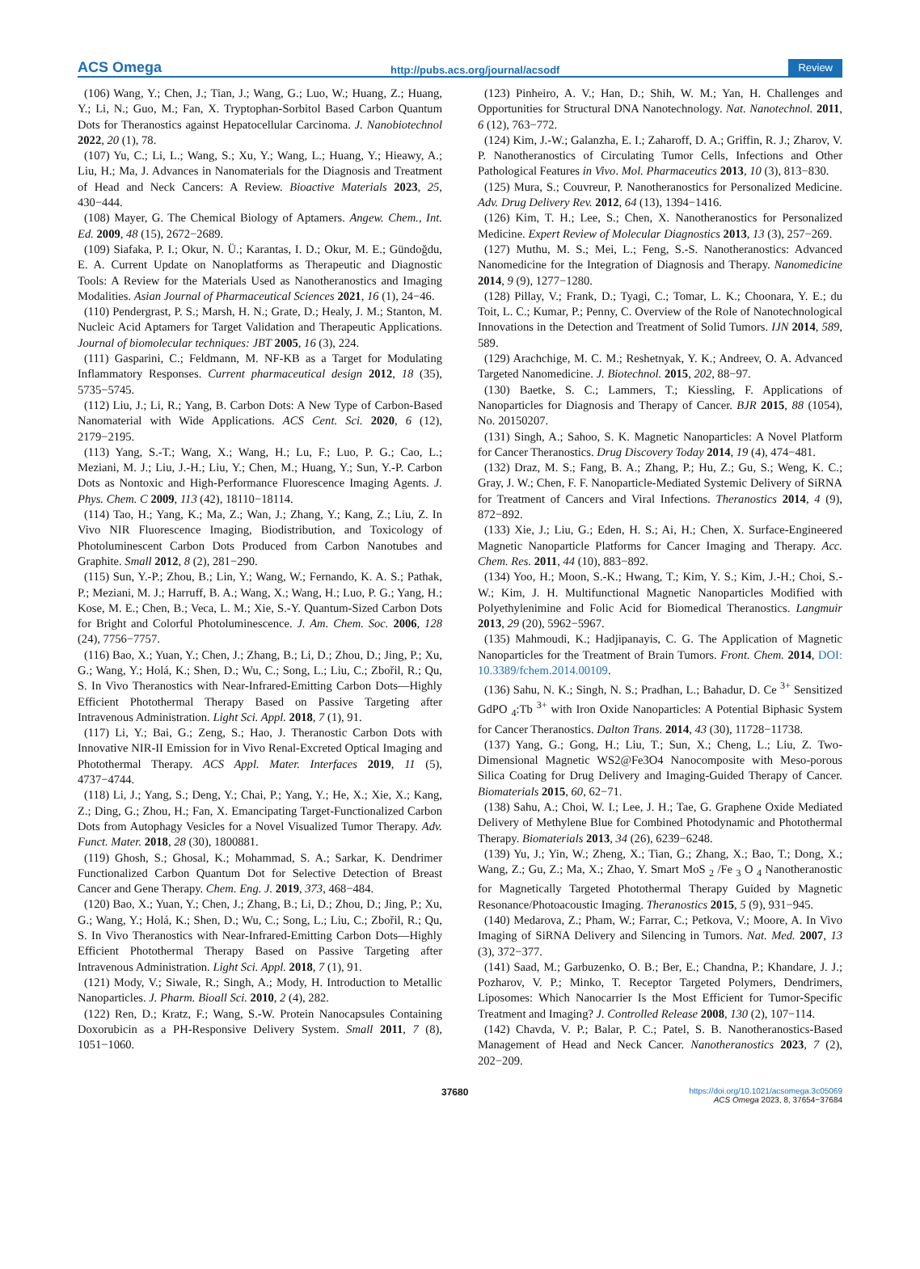ACS Omega http://pubs.acs.org/journal/acsodf Review
(106) Wang, Y.; Chen, J.; Tian, J.; Wang, G.; Luo, W.; Huang, Z.; Huang, Y.; Li, N.; Guo, M.; Fan, X. Tryptophan-Sorbitol Based Carbon Quantum Dots for Theranostics against Hepatocellular Carcinoma. J. Nanobiotechnol 2022, 20 (1), 78.
(107) Yu, C.; Li, L.; Wang, S.; Xu, Y.; Wang, L.; Huang, Y.; Hieawy, A.; Liu, H.; Ma, J. Advances in Nanomaterials for the Diagnosis and Treatment of Head and Neck Cancers: A Review. Bioactive Materials 2023, 25, 430−444.
(108) Mayer, G. The Chemical Biology of Aptamers. Angew. Chem., Int. Ed. 2009, 48 (15), 2672−2689.
(109) Siafaka, P. I.; Okur, N. Ü.; Karantas, I. D.; Okur, M. E.; Gündoğdu, E. A. Current Update on Nanoplatforms as Therapeutic and Diagnostic Tools: A Review for the Materials Used as Nanotheranostics and Imaging Modalities. Asian Journal of Pharmaceutical Sciences 2021, 16 (1), 24−46.
(110) Pendergrast, P. S.; Marsh, H. N.; Grate, D.; Healy, J. M.; Stanton, M. Nucleic Acid Aptamers for Target Validation and Therapeutic Applications. Journal of biomolecular techniques: JBT 2005, 16 (3), 224.
(111) Gasparini, C.; Feldmann, M. NF-KB as a Target for Modulating Inflammatory Responses. Current pharmaceutical design 2012, 18 (35), 5735−5745.
(112) Liu, J.; Li, R.; Yang, B. Carbon Dots: A New Type of Carbon-Based Nanomaterial with Wide Applications. ACS Cent. Sci. 2020, 6 (12), 2179−2195.
(113) Yang, S.-T.; Wang, X.; Wang, H.; Lu, F.; Luo, P. G.; Cao, L.; Meziani, M. J.; Liu, J.-H.; Liu, Y.; Chen, M.; Huang, Y.; Sun, Y.-P. Carbon Dots as Nontoxic and High-Performance Fluorescence Imaging Agents. J. Phys. Chem. C 2009, 113 (42), 18110−18114.
(114) Tao, H.; Yang, K.; Ma, Z.; Wan, J.; Zhang, Y.; Kang, Z.; Liu, Z. In Vivo NIR Fluorescence Imaging, Biodistribution, and Toxicology of Photoluminescent Carbon Dots Produced from Carbon Nanotubes and Graphite. Small 2012, 8 (2), 281−290.
(115) Sun, Y.-P.; Zhou, B.; Lin, Y.; Wang, W.; Fernando, K. A. S.; Pathak, P.; Meziani, M. J.; Harruff, B. A.; Wang, X.; Wang, H.; Luo, P. G.; Yang, H.; Kose, M. E.; Chen, B.; Veca, L. M.; Xie, S.-Y. Quantum-Sized Carbon Dots for Bright and Colorful Photoluminescence. J. Am. Chem. Soc. 2006, 128 (24), 7756−7757.
(116) Bao, X.; Yuan, Y.; Chen, J.; Zhang, B.; Li, D.; Zhou, D.; Jing, P.; Xu, G.; Wang, Y.; Holá, K.; Shen, D.; Wu, C.; Song, L.; Liu, C.; Zbořil, R.; Qu, S. In Vivo Theranostics with Near-Infrared-Emitting Carbon Dots—Highly Efficient Photothermal Therapy Based on Passive Targeting after Intravenous Administration. Light Sci. Appl. 2018, 7 (1), 91.
(117) Li, Y.; Bai, G.; Zeng, S.; Hao, J. Theranostic Carbon Dots with Innovative NIR-II Emission for in Vivo Renal-Excreted Optical Imaging and Photothermal Therapy. ACS Appl. Mater. Interfaces 2019, 11 (5), 4737−4744.
(118) Li, J.; Yang, S.; Deng, Y.; Chai, P.; Yang, Y.; He, X.; Xie, X.; Kang, Z.; Ding, G.; Zhou, H.; Fan, X. Emancipating Target-Functionalized Carbon Dots from Autophagy Vesicles for a Novel Visualized Tumor Therapy. Adv. Funct. Mater. 2018, 28 (30), 1800881.
(119) Ghosh, S.; Ghosal, K.; Mohammad, S. A.; Sarkar, K. Dendrimer Functionalized Carbon Quantum Dot for Selective Detection of Breast Cancer and Gene Therapy. Chem. Eng. J. 2019, 373, 468−484.
(120) Bao, X.; Yuan, Y.; Chen, J.; Zhang, B.; Li, D.; Zhou, D.; Jing, P.; Xu, G.; Wang, Y.; Holá, K.; Shen, D.; Wu, C.; Song, L.; Liu, C.; Zbořil, R.; Qu, S. In Vivo Theranostics with Near-Infrared-Emitting Carbon Dots—Highly Efficient Photothermal Therapy Based on Passive Targeting after Intravenous Administration. Light Sci. Appl. 2018, 7 (1), 91.
(121) Mody, V.; Siwale, R.; Singh, A.; Mody, H. Introduction to Metallic Nanoparticles. J. Pharm. Bioall Sci. 2010, 2 (4), 282.
(122) Ren, D.; Kratz, F.; Wang, S.-W. Protein Nanocapsules Containing Doxorubicin as a PH-Responsive Delivery System. Small 2011, 7 (8), 1051−1060.
(123) Pinheiro, A. V.; Han, D.; Shih, W. M.; Yan, H. Challenges and Opportunities for Structural DNA Nanotechnology. Nat. Nanotechnol. 2011, 6 (12), 763−772.
(124) Kim, J.-W.; Galanzha, E. I.; Zaharoff, D. A.; Griffin, R. J.; Zharov, V. P. Nanotheranostics of Circulating Tumor Cells, Infections and Other Pathological Features in Vivo. Mol. Pharmaceutics 2013, 10 (3), 813−830.
(125) Mura, S.; Couvreur, P. Nanotheranostics for Personalized Medicine. Adv. Drug Delivery Rev. 2012, 64 (13), 1394−1416.
(126) Kim, T. H.; Lee, S.; Chen, X. Nanotheranostics for Personalized Medicine. Expert Review of Molecular Diagnostics 2013, 13 (3), 257−269.
(127) Muthu, M. S.; Mei, L.; Feng, S.-S. Nanotheranostics: Advanced Nanomedicine for the Integration of Diagnosis and Therapy. Nanomedicine 2014, 9 (9), 1277−1280.
(128) Pillay, V.; Frank, D.; Tyagi, C.; Tomar, L. K.; Choonara, Y. E.; du Toit, L. C.; Kumar, P.; Penny, C. Overview of the Role of Nanotechnological Innovations in the Detection and Treatment of Solid Tumors. IJN 2014, 589, 589.
(129) Arachchige, M. C. M.; Reshetnyak, Y. K.; Andreev, O. A. Advanced Targeted Nanomedicine. J. Biotechnol. 2015, 202, 88−97.
(130) Baetke, S. C.; Lammers, T.; Kiessling, F. Applications of Nanoparticles for Diagnosis and Therapy of Cancer. BJR 2015, 88 (1054), No. 20150207.
(131) Singh, A.; Sahoo, S. K. Magnetic Nanoparticles: A Novel Platform for Cancer Theranostics. Drug Discovery Today 2014, 19 (4), 474−481.
(132) Draz, M. S.; Fang, B. A.; Zhang, P.; Hu, Z.; Gu, S.; Weng, K. C.; Gray, J. W.; Chen, F. F. Nanoparticle-Mediated Systemic Delivery of SiRNA for Treatment of Cancers and Viral Infections. Theranostics 2014, 4 (9), 872−892.
(133) Xie, J.; Liu, G.; Eden, H. S.; Ai, H.; Chen, X. Surface-Engineered Magnetic Nanoparticle Platforms for Cancer Imaging and Therapy. Acc. Chem. Res. 2011, 44 (10), 883−892.
(134) Yoo, H.; Moon, S.-K.; Hwang, T.; Kim, Y. S.; Kim, J.-H.; Choi, S.-W.; Kim, J. H. Multifunctional Magnetic Nanoparticles Modified with Polyethylenimine and Folic Acid for Biomedical Theranostics. Langmuir 2013, 29 (20), 5962−5967.
(135) Mahmoudi, K.; Hadjipanayis, C. G. The Application of Magnetic Nanoparticles for the Treatment of Brain Tumors. Front. Chem. 2014, DOI: 10.3389/fchem.2014.00109.
(136) Sahu, N. K.; Singh, N. S.; Pradhan, L.; Bahadur, D. Ce <sup>3+</sup> Sensitized GdPO <sub>4</sub>:Tb <sup>3+</sup> with Iron Oxide Nanoparticles: A Potential Biphasic System for Cancer Theranostics. Dalton Trans. 2014, 43 (30), 11728−11738.
(137) Yang, G.; Gong, H.; Liu, T.; Sun, X.; Cheng, L.; Liu, Z. Two-Dimensional Magnetic WS2@Fe3O4 Nanocomposite with Meso-porous Silica Coating for Drug Delivery and Imaging-Guided Therapy of Cancer. Biomaterials 2015, 60, 62−71.
(138) Sahu, A.; Choi, W. I.; Lee, J. H.; Tae, G. Graphene Oxide Mediated Delivery of Methylene Blue for Combined Photodynamic and Photothermal Therapy. Biomaterials 2013, 34 (26), 6239−6248.
(139) Yu, J.; Yin, W.; Zheng, X.; Tian, G.; Zhang, X.; Bao, T.; Dong, X.; Wang, Z.; Gu, Z.; Ma, X.; Zhao, Y. Smart MoS <sub>2</sub> /Fe <sub>3</sub> O <sub>4</sub> Nanotheranostic for Magnetically Targeted Photothermal Therapy Guided by Magnetic Resonance/Photoacoustic Imaging. Theranostics 2015, 5 (9), 931−945.
(140) Medarova, Z.; Pham, W.; Farrar, C.; Petkova, V.; Moore, A. In Vivo Imaging of SiRNA Delivery and Silencing in Tumors. Nat. Med. 2007, 13 (3), 372−377.
(141) Saad, M.; Garbuzenko, O. B.; Ber, E.; Chandna, P.; Khandare, J. J.; Pozharov, V. P.; Minko, T. Receptor Targeted Polymers, Dendrimers, Liposomes: Which Nanocarrier Is the Most Efficient for Tumor-Specific Treatment and Imaging? J. Controlled Release 2008, 130 (2), 107−114.
(142) Chavda, V. P.; Balar, P. C.; Patel, S. B. Nanotheranostics-Based Management of Head and Neck Cancer. Nanotheranostics 2023, 7 (2), 202−209.
37680 https://doi.org/10.1021/acsomega.3c05069
ACS Omega 2023, 8, 37654−37684